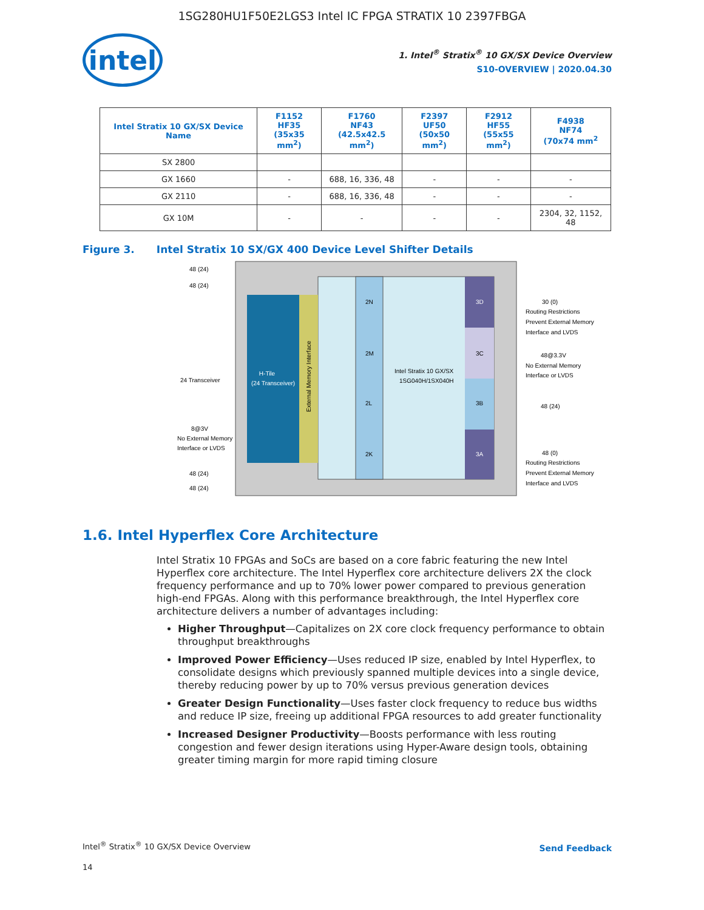1SG280HU1F50E2LGS3 Intel IC FPGA STRATIX 10 2397FBGA
intel
1. Intel<sup>®</sup> Stratix<sup>®</sup> 10 GX/SX Device Overview
S10-OVERVIEW | 2020.04.30
| Intel Stratix 10 GX/SX Device Name | F1152 HF35 (35x35 mm<sup>2</sup>) | F1760 NF43 (42.5x42.5 mm<sup>2</sup>) | F2397 UF50 (50x50 mm<sup>2</sup>) | F2912 HF55 (55x55 mm<sup>2</sup>) | F4938 NF74 (70x74 mm<sup>2</sup> |
| --- | --- | --- | --- | --- | --- |
| SX 2800 | | | | | |
| GX 1660 | - | 688, 16, 336, 48 | - | - | - |
| GX 2110 | - | 688, 16, 336, 48 | - | - | - |
| GX 10M | - | - | - | - | 2304, 32, 1152, 48 |
Figure 3. Intel Stratix 10 SX/GX 400 Device Level Shifter Details
H-Tile
(24 Transceiver)
2N
2M
2L
2K
3D
3C
3B
3A
Intel Stratix 10 GX/SX
1SG040H/1SX040H
48 (24)
48 (24)
24 Transceiver
8@3V
No External Memory
Interface or LVDS
48 (24)
48 (24)
30 (0)
Routing Restrictions
Prevent External Memory
Interface and LVDS
48@3.3V
No External Memory
Interface or LVDS
48 (24)
48 (0)
Routing Restrictions
Prevent External Memory
Interface and LVDS
External Memory Interface
1.6. Intel Hyperflex Core Architecture
Intel Stratix 10 FPGAs and SoCs are based on a core fabric featuring the new Intel Hyperflex core architecture. The Intel Hyperflex core architecture delivers 2X the clock frequency performance and up to 70% lower power compared to previous generation high-end FPGAs. Along with this performance breakthrough, the Intel Hyperflex core architecture delivers a number of advantages including:
Higher Throughput—Capitalizes on 2X core clock frequency performance to obtain throughput breakthroughs
Improved Power Efficiency—Uses reduced IP size, enabled by Intel Hyperflex, to consolidate designs which previously spanned multiple devices into a single device, thereby reducing power by up to 70% versus previous generation devices
Greater Design Functionality—Uses faster clock frequency to reduce bus widths and reduce IP size, freeing up additional FPGA resources to add greater functionality
Increased Designer Productivity—Boosts performance with less routing congestion and fewer design iterations using Hyper-Aware design tools, obtaining greater timing margin for more rapid timing closure
Intel<sup>®</sup> Stratix<sup>®</sup> 10 GX/SX Device Overview
14
Send Feedback